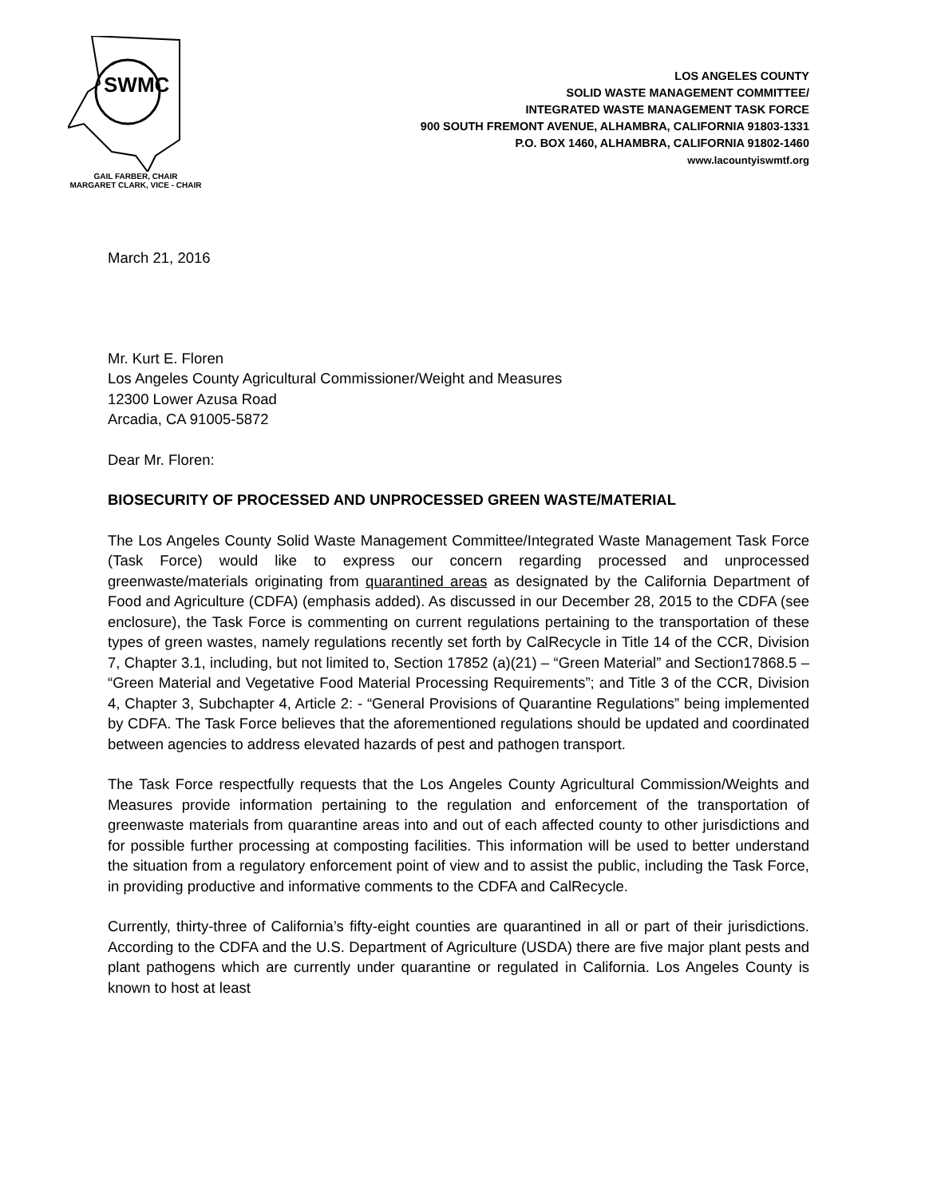SWMC
GAIL FARBER, CHAIR
MARGARET CLARK, VICE - CHAIR
LOS ANGELES COUNTY
SOLID WASTE MANAGEMENT COMMITTEE/
INTEGRATED WASTE MANAGEMENT TASK FORCE
900 SOUTH FREMONT AVENUE, ALHAMBRA, CALIFORNIA 91803-1331
P.O. BOX 1460, ALHAMBRA, CALIFORNIA 91802-1460
www.lacountyiswmtf.org
March 21, 2016
Mr. Kurt E. Floren
Los Angeles County Agricultural Commissioner/Weight and Measures
12300 Lower Azusa Road
Arcadia, CA 91005-5872
Dear Mr. Floren:
BIOSECURITY OF PROCESSED AND UNPROCESSED GREEN WASTE/MATERIAL
The Los Angeles County Solid Waste Management Committee/Integrated Waste Management Task Force (Task Force) would like to express our concern regarding processed and unprocessed greenwaste/materials originating from quarantined areas as designated by the California Department of Food and Agriculture (CDFA) (emphasis added). As discussed in our December 28, 2015 to the CDFA (see enclosure), the Task Force is commenting on current regulations pertaining to the transportation of these types of green wastes, namely regulations recently set forth by CalRecycle in Title 14 of the CCR, Division 7, Chapter 3.1, including, but not limited to, Section 17852 (a)(21) – “Green Material” and Section17868.5 – “Green Material and Vegetative Food Material Processing Requirements”; and Title 3 of the CCR, Division 4, Chapter 3, Subchapter 4, Article 2: - “General Provisions of Quarantine Regulations” being implemented by CDFA. The Task Force believes that the aforementioned regulations should be updated and coordinated between agencies to address elevated hazards of pest and pathogen transport.
The Task Force respectfully requests that the Los Angeles County Agricultural Commission/Weights and Measures provide information pertaining to the regulation and enforcement of the transportation of greenwaste materials from quarantine areas into and out of each affected county to other jurisdictions and for possible further processing at composting facilities. This information will be used to better understand the situation from a regulatory enforcement point of view and to assist the public, including the Task Force, in providing productive and informative comments to the CDFA and CalRecycle.
Currently, thirty-three of California’s fifty-eight counties are quarantined in all or part of their jurisdictions. According to the CDFA and the U.S. Department of Agriculture (USDA) there are five major plant pests and plant pathogens which are currently under quarantine or regulated in California. Los Angeles County is known to host at least